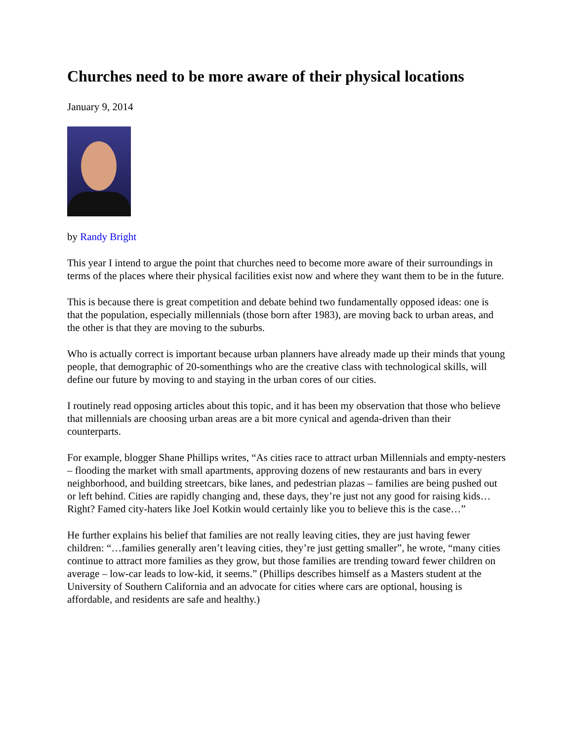Churches need to be more aware of their physical locations
January 9, 2014
by Randy Bright
This year I intend to argue the point that churches need to become more aware of their surroundings in terms of the places where their physical facilities exist now and where they want them to be in the future.
This is because there is great competition and debate behind two fundamentally opposed ideas: one is that the population, especially millennials (those born after 1983), are moving back to urban areas, and the other is that they are moving to the suburbs.
Who is actually correct is important because urban planners have already made up their minds that young people, that demographic of 20-somenthings who are the creative class with technological skills, will define our future by moving to and staying in the urban cores of our cities.
I routinely read opposing articles about this topic, and it has been my observation that those who believe that millennials are choosing urban areas are a bit more cynical and agenda-driven than their counterparts.
For example, blogger Shane Phillips writes, “As cities race to attract urban Millennials and empty-nesters – flooding the market with small apartments, approving dozens of new restaurants and bars in every neighborhood, and building streetcars, bike lanes, and pedestrian plazas – families are being pushed out or left behind. Cities are rapidly changing and, these days, they’re just not any good for raising kids…Right? Famed city-haters like Joel Kotkin would certainly like you to believe this is the case…”
He further explains his belief that families are not really leaving cities, they are just having fewer children: “…families generally aren’t leaving cities, they’re just getting smaller”, he wrote, “many cities continue to attract more families as they grow, but those families are trending toward fewer children on average – low-car leads to low-kid, it seems.” (Phillips describes himself as a Masters student at the University of Southern California and an advocate for cities where cars are optional, housing is affordable, and residents are safe and healthy.)